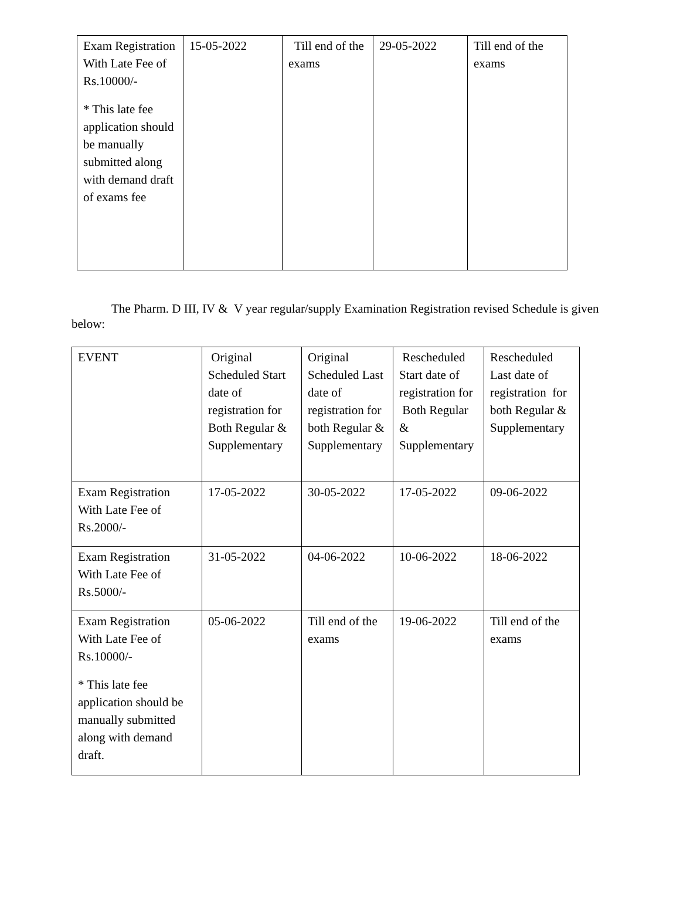| Exam Registration With Late Fee of Rs.10000/- * This late fee application should be manually submitted along with demand draft of exams fee | 15-05-2022 | Till end of the exams | 29-05-2022 | Till end of the exams |
The Pharm. D III, IV & V year regular/supply Examination Registration revised Schedule is given below:
| EVENT | Original Scheduled Start date of registration for Both Regular & Supplementary | Original Scheduled Last date of registration for both Regular & Supplementary | Rescheduled Start date of registration for Both Regular & Supplementary | Rescheduled Last date of registration for both Regular & Supplementary |
| Exam Registration With Late Fee of Rs.2000/- | 17-05-2022 | 30-05-2022 | 17-05-2022 | 09-06-2022 |
| Exam Registration With Late Fee of Rs.5000/- | 31-05-2022 | 04-06-2022 | 10-06-2022 | 18-06-2022 |
| Exam Registration With Late Fee of Rs.10000/- * This late fee application should be manually submitted along with demand draft. | 05-06-2022 | Till end of the exams | 19-06-2022 | Till end of the exams |